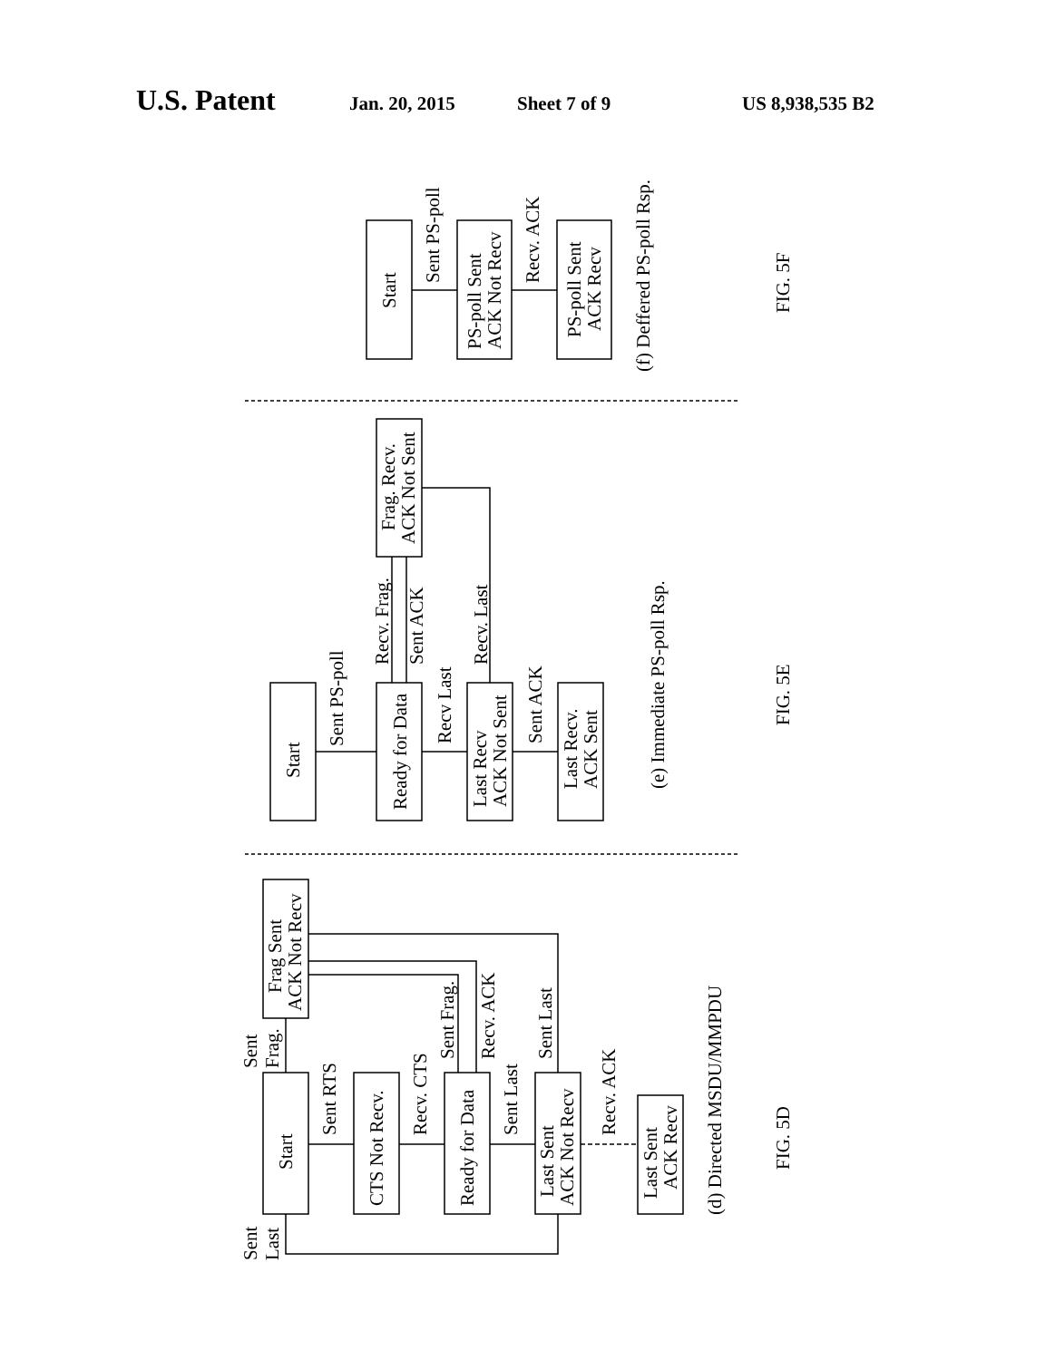U.S. Patent Jan. 20, 2015 Sheet 7 of 9 US 8,938,535 B2
Start
PS-poll Sent
ACK Not Recv
PS-poll Sent
ACK Recv
Sent PS-poll
Recv. ACK
(f) Deffered PS-poll Rsp.
FIG. 5F
Start
Ready for Data
Last Recv
ACK Not Sent
Last Recv.
ACK Sent
Frag. Recv.
ACK Not Sent
Sent PS-poll
Recv. Frag.
Sent ACK
Recv Last
Recv. Last
Sent ACK
(e) Immediate PS-poll Rsp.
FIG. 5E
Start
CTS Not Recv.
Ready for Data
Last Sent
ACK Not Recv
Last Sent
ACK Recv
Frag Sent
ACK Not Recv
Sent
Frag.
Sent
Last
Sent RTS
Recv. CTS
Sent Frag.
Recv. ACK
Sent Last
Sent Last
Recv. ACK
(d) Directed MSDU/MMPDU
FIG. 5D